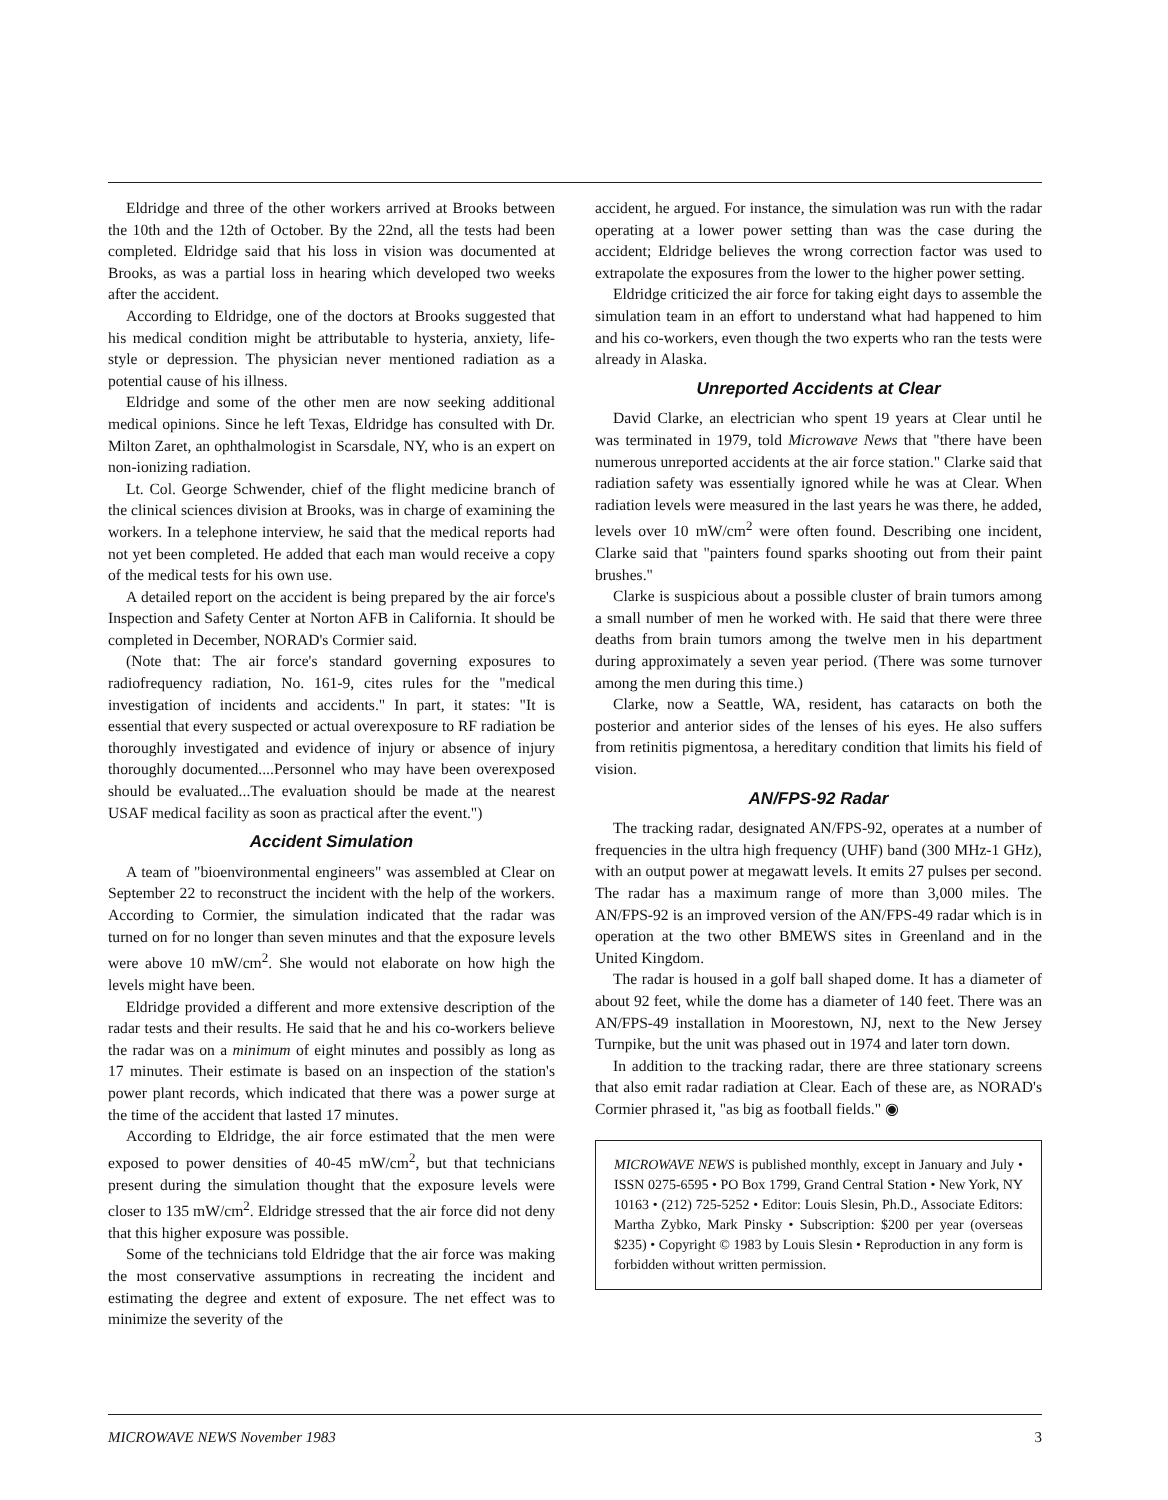Eldridge and three of the other workers arrived at Brooks between the 10th and the 12th of October. By the 22nd, all the tests had been completed. Eldridge said that his loss in vision was documented at Brooks, as was a partial loss in hearing which developed two weeks after the accident.
According to Eldridge, one of the doctors at Brooks suggested that his medical condition might be attributable to hysteria, anxiety, life-style or depression. The physician never mentioned radiation as a potential cause of his illness.
Eldridge and some of the other men are now seeking additional medical opinions. Since he left Texas, Eldridge has consulted with Dr. Milton Zaret, an ophthalmologist in Scarsdale, NY, who is an expert on non-ionizing radiation.
Lt. Col. George Schwender, chief of the flight medicine branch of the clinical sciences division at Brooks, was in charge of examining the workers. In a telephone interview, he said that the medical reports had not yet been completed. He added that each man would receive a copy of the medical tests for his own use.
A detailed report on the accident is being prepared by the air force's Inspection and Safety Center at Norton AFB in California. It should be completed in December, NORAD's Cormier said.
(Note that: The air force's standard governing exposures to radiofrequency radiation, No. 161-9, cites rules for the "medical investigation of incidents and accidents." In part, it states: "It is essential that every suspected or actual overexposure to RF radiation be thoroughly investigated and evidence of injury or absence of injury thoroughly documented....Personnel who may have been overexposed should be evaluated...The evaluation should be made at the nearest USAF medical facility as soon as practical after the event.")
Accident Simulation
A team of "bioenvironmental engineers" was assembled at Clear on September 22 to reconstruct the incident with the help of the workers. According to Cormier, the simulation indicated that the radar was turned on for no longer than seven minutes and that the exposure levels were above 10 mW/cm<sup>2</sup>. She would not elaborate on how high the levels might have been.
Eldridge provided a different and more extensive description of the radar tests and their results. He said that he and his co-workers believe the radar was on a minimum of eight minutes and possibly as long as 17 minutes. Their estimate is based on an inspection of the station's power plant records, which indicated that there was a power surge at the time of the accident that lasted 17 minutes.
According to Eldridge, the air force estimated that the men were exposed to power densities of 40-45 mW/cm<sup>2</sup>, but that technicians present during the simulation thought that the exposure levels were closer to 135 mW/cm<sup>2</sup>. Eldridge stressed that the air force did not deny that this higher exposure was possible.
Some of the technicians told Eldridge that the air force was making the most conservative assumptions in recreating the incident and estimating the degree and extent of exposure. The net effect was to minimize the severity of the
accident, he argued. For instance, the simulation was run with the radar operating at a lower power setting than was the case during the accident; Eldridge believes the wrong correction factor was used to extrapolate the exposures from the lower to the higher power setting.
Eldridge criticized the air force for taking eight days to assemble the simulation team in an effort to understand what had happened to him and his co-workers, even though the two experts who ran the tests were already in Alaska.
Unreported Accidents at Clear
David Clarke, an electrician who spent 19 years at Clear until he was terminated in 1979, told Microwave News that "there have been numerous unreported accidents at the air force station." Clarke said that radiation safety was essentially ignored while he was at Clear. When radiation levels were measured in the last years he was there, he added, levels over 10 mW/cm<sup>2</sup> were often found. Describing one incident, Clarke said that "painters found sparks shooting out from their paint brushes."
Clarke is suspicious about a possible cluster of brain tumors among a small number of men he worked with. He said that there were three deaths from brain tumors among the twelve men in his department during approximately a seven year period. (There was some turnover among the men during this time.)
Clarke, now a Seattle, WA, resident, has cataracts on both the posterior and anterior sides of the lenses of his eyes. He also suffers from retinitis pigmentosa, a hereditary condition that limits his field of vision.
AN/FPS-92 Radar
The tracking radar, designated AN/FPS-92, operates at a number of frequencies in the ultra high frequency (UHF) band (300 MHz-1 GHz), with an output power at megawatt levels. It emits 27 pulses per second. The radar has a maximum range of more than 3,000 miles. The AN/FPS-92 is an improved version of the AN/FPS-49 radar which is in operation at the two other BMEWS sites in Greenland and in the United Kingdom.
The radar is housed in a golf ball shaped dome. It has a diameter of about 92 feet, while the dome has a diameter of 140 feet. There was an AN/FPS-49 installation in Moorestown, NJ, next to the New Jersey Turnpike, but the unit was phased out in 1974 and later torn down.
In addition to the tracking radar, there are three stationary screens that also emit radar radiation at Clear. Each of these are, as NORAD's Cormier phrased it, "as big as football fields." ◉
MICROWAVE NEWS is published monthly, except in January and July • ISSN 0275-6595 • PO Box 1799, Grand Central Station • New York, NY 10163 • (212) 725-5252 • Editor: Louis Slesin, Ph.D., Associate Editors: Martha Zybko, Mark Pinsky • Subscription: $200 per year (overseas $235) • Copyright © 1983 by Louis Slesin • Reproduction in any form is forbidden without written permission.
MICROWAVE NEWS November 1983 3